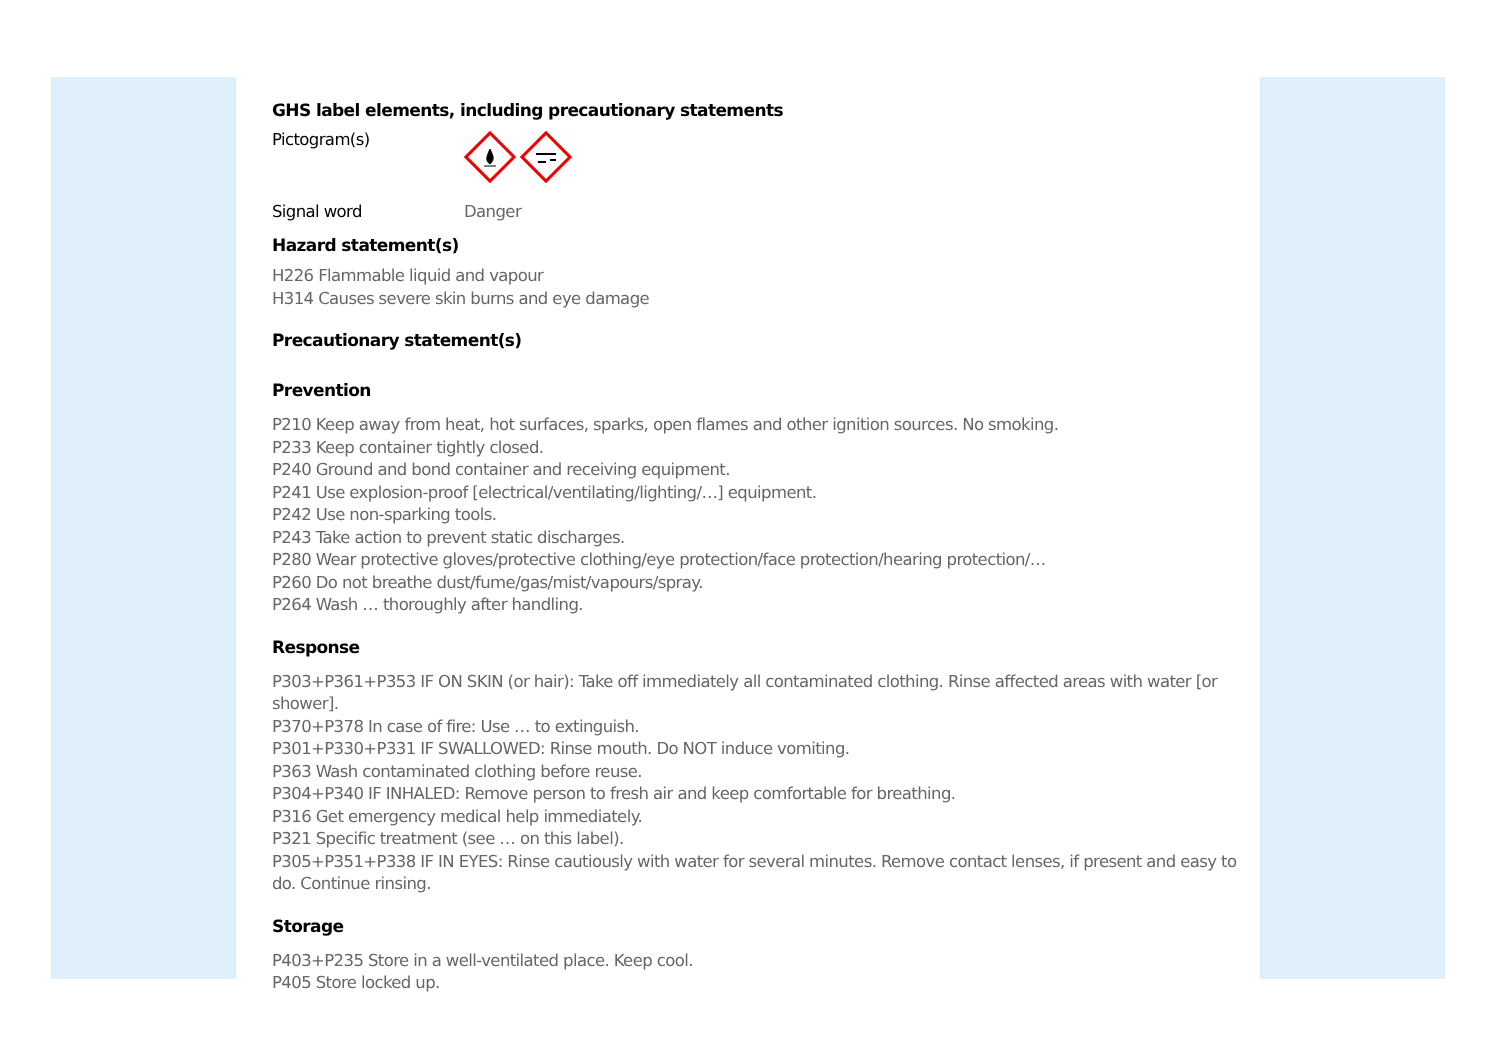GHS label elements, including precautionary statements
Pictogram(s)
Signal word Danger
Hazard statement(s)
H226 Flammable liquid and vapour
H314 Causes severe skin burns and eye damage
Precautionary statement(s)
Prevention
P210 Keep away from heat, hot surfaces, sparks, open flames and other ignition sources. No smoking.
P233 Keep container tightly closed.
P240 Ground and bond container and receiving equipment.
P241 Use explosion-proof [electrical/ventilating/lighting/…] equipment.
P242 Use non-sparking tools.
P243 Take action to prevent static discharges.
P280 Wear protective gloves/protective clothing/eye protection/face protection/hearing protection/…
P260 Do not breathe dust/fume/gas/mist/vapours/spray.
P264 Wash … thoroughly after handling.
Response
P303+P361+P353 IF ON SKIN (or hair): Take off immediately all contaminated clothing. Rinse affected areas with water [or shower].
P370+P378 In case of fire: Use … to extinguish.
P301+P330+P331 IF SWALLOWED: Rinse mouth. Do NOT induce vomiting.
P363 Wash contaminated clothing before reuse.
P304+P340 IF INHALED: Remove person to fresh air and keep comfortable for breathing.
P316 Get emergency medical help immediately.
P321 Specific treatment (see … on this label).
P305+P351+P338 IF IN EYES: Rinse cautiously with water for several minutes. Remove contact lenses, if present and easy to do. Continue rinsing.
Storage
P403+P235 Store in a well-ventilated place. Keep cool.
P405 Store locked up.